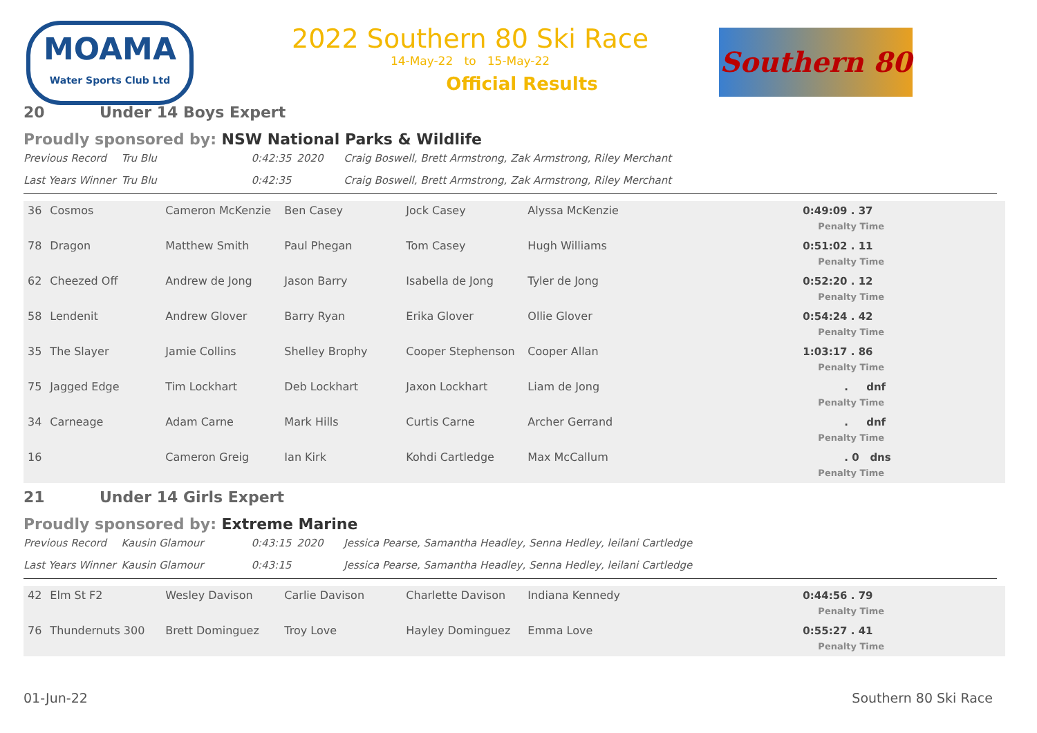MOAMA
Water Sports Club Ltd
2022 Southern 80 Ski Race
14-May-22 to 15-May-22
Official Results
Southern 80
20 Under 14 Boys Expert
Proudly sponsored by: NSW National Parks & Wildlife
| Previous Record | Tru Blu | 0:42:35 | 2020 | Craig Boswell, Brett Armstrong, Zak Armstrong, Riley Merchant |
| Last Years Winner | Tru Blu | 0:42:35 | | Craig Boswell, Brett Armstrong, Zak Armstrong, Riley Merchant |
| 36 | Cosmos | Cameron McKenzie | Ben Casey | Jock Casey | Alyssa McKenzie | 0:49:09 . 37 Penalty Time |
| 78 | Dragon | Matthew Smith | Paul Phegan | Tom Casey | Hugh Williams | 0:51:02 . 11 Penalty Time |
| 62 | Cheezed Off | Andrew de Jong | Jason Barry | Isabella de Jong | Tyler de Jong | 0:52:20 . 12 Penalty Time |
| 58 | Lendenit | Andrew Glover | Barry Ryan | Erika Glover | Ollie Glover | 0:54:24 . 42 Penalty Time |
| 35 | The Slayer | Jamie Collins | Shelley Brophy | Cooper Stephenson | Cooper Allan | 1:03:17 . 86 Penalty Time |
| 75 | Jagged Edge | Tim Lockhart | Deb Lockhart | Jaxon Lockhart | Liam de Jong | . dnf Penalty Time |
| 34 | Carneage | Adam Carne | Mark Hills | Curtis Carne | Archer Gerrand | . dnf Penalty Time |
| 16 | | Cameron Greig | Ian Kirk | Kohdi Cartledge | Max McCallum | . 0 dns Penalty Time |
21 Under 14 Girls Expert
Proudly sponsored by: Extreme Marine
| Previous Record | Kausin Glamour | 0:43:15 | 2020 | Jessica Pearse, Samantha Headley, Senna Hedley, leilani Cartledge |
| Last Years Winner | Kausin Glamour | 0:43:15 | | Jessica Pearse, Samantha Headley, Senna Hedley, leilani Cartledge |
| 42 | Elm St F2 | Wesley Davison | Carlie Davison | Charlette Davison | Indiana Kennedy | 0:44:56 . 79 Penalty Time |
| 76 | Thundernuts 300 | Brett Dominguez | Troy Love | Hayley Dominguez | Emma Love | 0:55:27 . 41 Penalty Time |
01-Jun-22 Southern 80 Ski Race